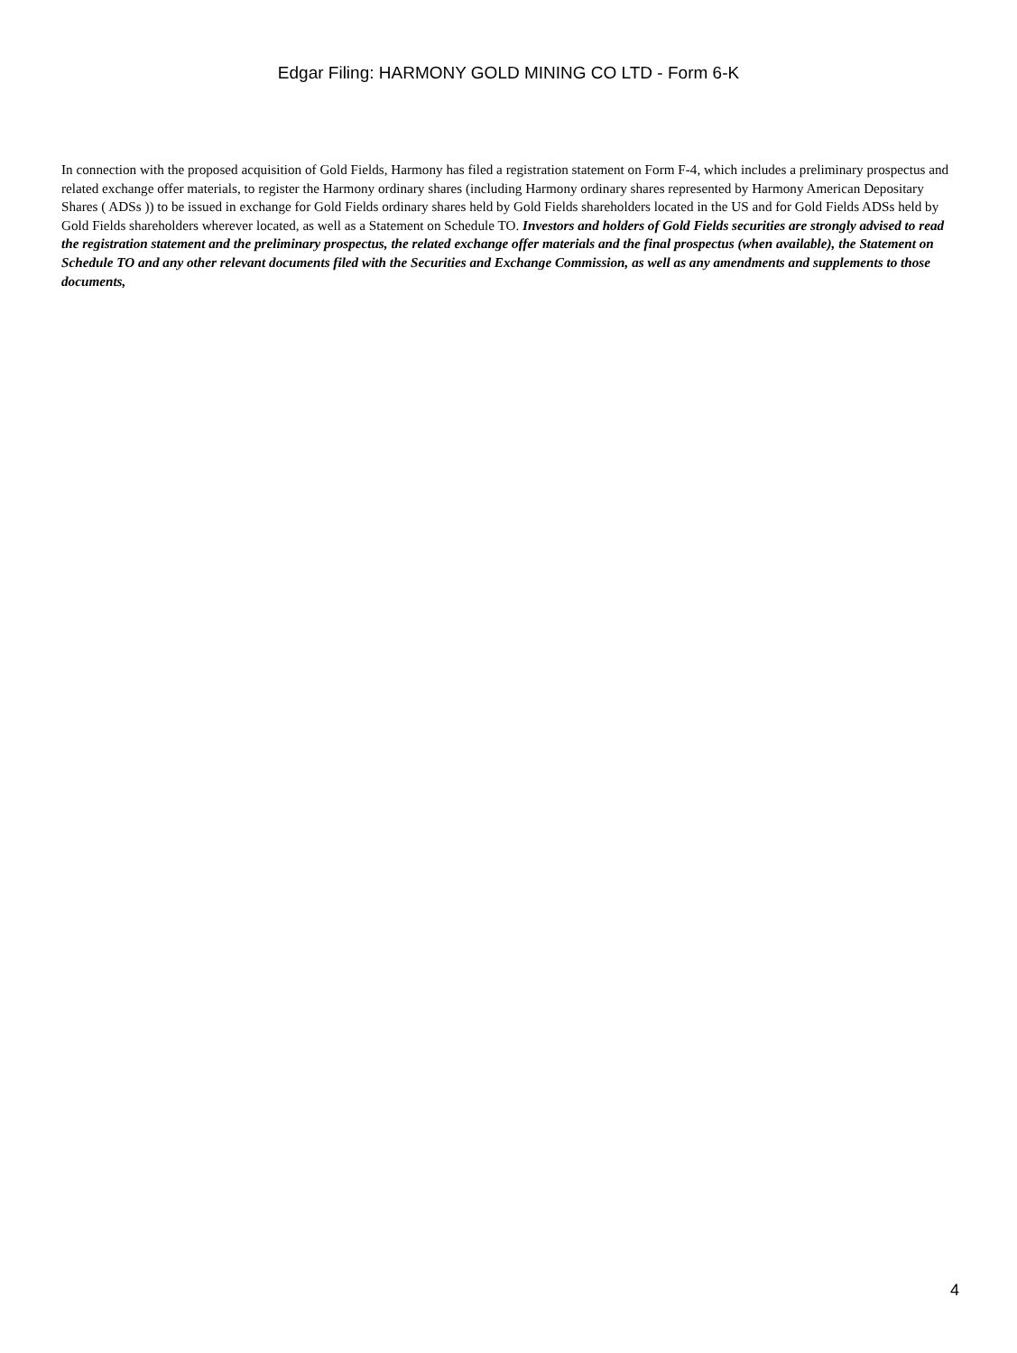Edgar Filing: HARMONY GOLD MINING CO LTD - Form 6-K
In connection with the proposed acquisition of Gold Fields, Harmony has filed a registration statement on Form F-4, which includes a preliminary prospectus and related exchange offer materials, to register the Harmony ordinary shares (including Harmony ordinary shares represented by Harmony American Depositary Shares ( ADSs )) to be issued in exchange for Gold Fields ordinary shares held by Gold Fields shareholders located in the US and for Gold Fields ADSs held by Gold Fields shareholders wherever located, as well as a Statement on Schedule TO. Investors and holders of Gold Fields securities are strongly advised to read the registration statement and the preliminary prospectus, the related exchange offer materials and the final prospectus (when available), the Statement on Schedule TO and any other relevant documents filed with the Securities and Exchange Commission, as well as any amendments and supplements to those documents,
4